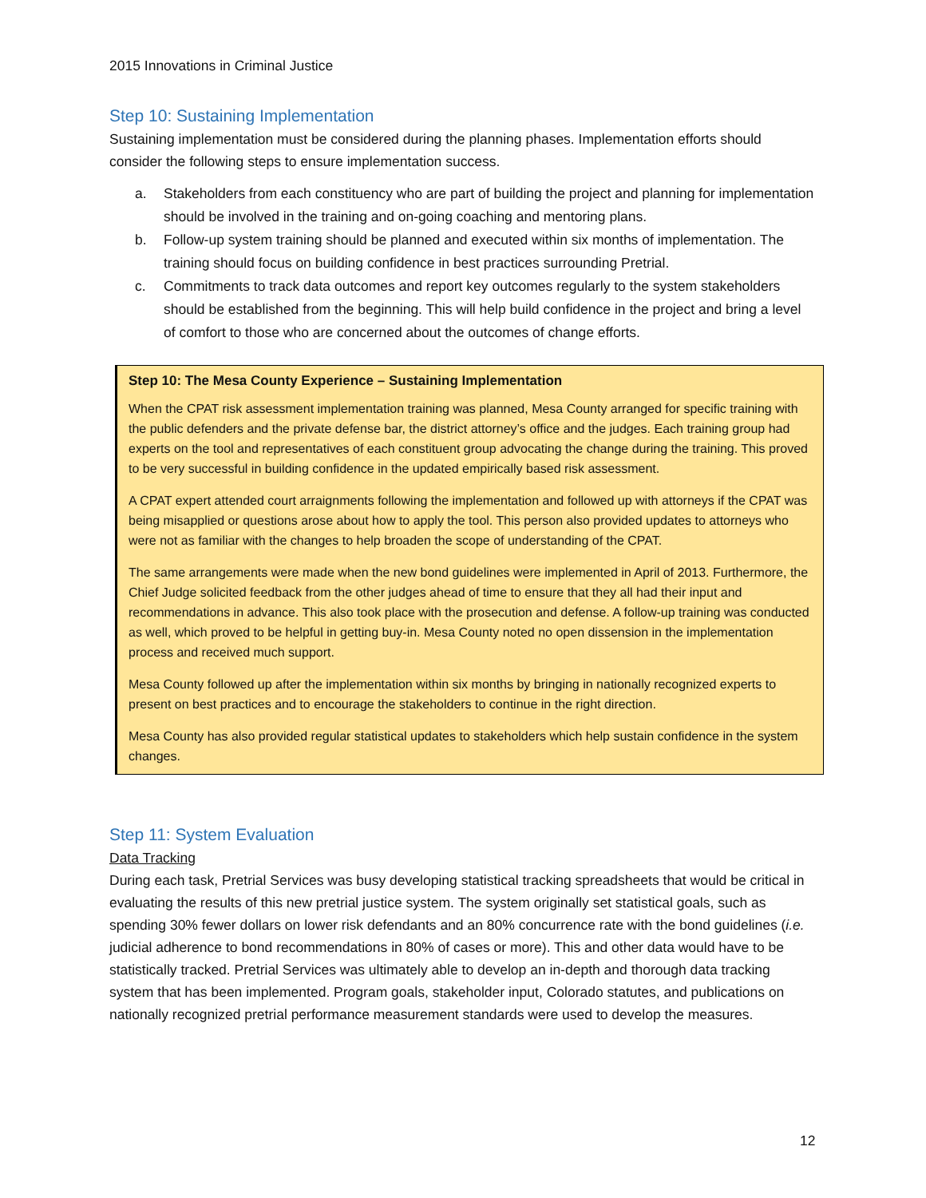2015 Innovations in Criminal Justice
Step 10: Sustaining Implementation
Sustaining implementation must be considered during the planning phases. Implementation efforts should consider the following steps to ensure implementation success.
a. Stakeholders from each constituency who are part of building the project and planning for implementation should be involved in the training and on-going coaching and mentoring plans.
b. Follow-up system training should be planned and executed within six months of implementation. The training should focus on building confidence in best practices surrounding Pretrial.
c. Commitments to track data outcomes and report key outcomes regularly to the system stakeholders should be established from the beginning. This will help build confidence in the project and bring a level of comfort to those who are concerned about the outcomes of change efforts.
Step 10: The Mesa County Experience – Sustaining Implementation
When the CPAT risk assessment implementation training was planned, Mesa County arranged for specific training with the public defenders and the private defense bar, the district attorney’s office and the judges. Each training group had experts on the tool and representatives of each constituent group advocating the change during the training. This proved to be very successful in building confidence in the updated empirically based risk assessment.
A CPAT expert attended court arraignments following the implementation and followed up with attorneys if the CPAT was being misapplied or questions arose about how to apply the tool. This person also provided updates to attorneys who were not as familiar with the changes to help broaden the scope of understanding of the CPAT.
The same arrangements were made when the new bond guidelines were implemented in April of 2013. Furthermore, the Chief Judge solicited feedback from the other judges ahead of time to ensure that they all had their input and recommendations in advance. This also took place with the prosecution and defense. A follow-up training was conducted as well, which proved to be helpful in getting buy-in. Mesa County noted no open dissension in the implementation process and received much support.
Mesa County followed up after the implementation within six months by bringing in nationally recognized experts to present on best practices and to encourage the stakeholders to continue in the right direction.
Mesa County has also provided regular statistical updates to stakeholders which help sustain confidence in the system changes.
Step 11: System Evaluation
Data Tracking
During each task, Pretrial Services was busy developing statistical tracking spreadsheets that would be critical in evaluating the results of this new pretrial justice system. The system originally set statistical goals, such as spending 30% fewer dollars on lower risk defendants and an 80% concurrence rate with the bond guidelines (i.e. judicial adherence to bond recommendations in 80% of cases or more). This and other data would have to be statistically tracked. Pretrial Services was ultimately able to develop an in-depth and thorough data tracking system that has been implemented. Program goals, stakeholder input, Colorado statutes, and publications on nationally recognized pretrial performance measurement standards were used to develop the measures.
12